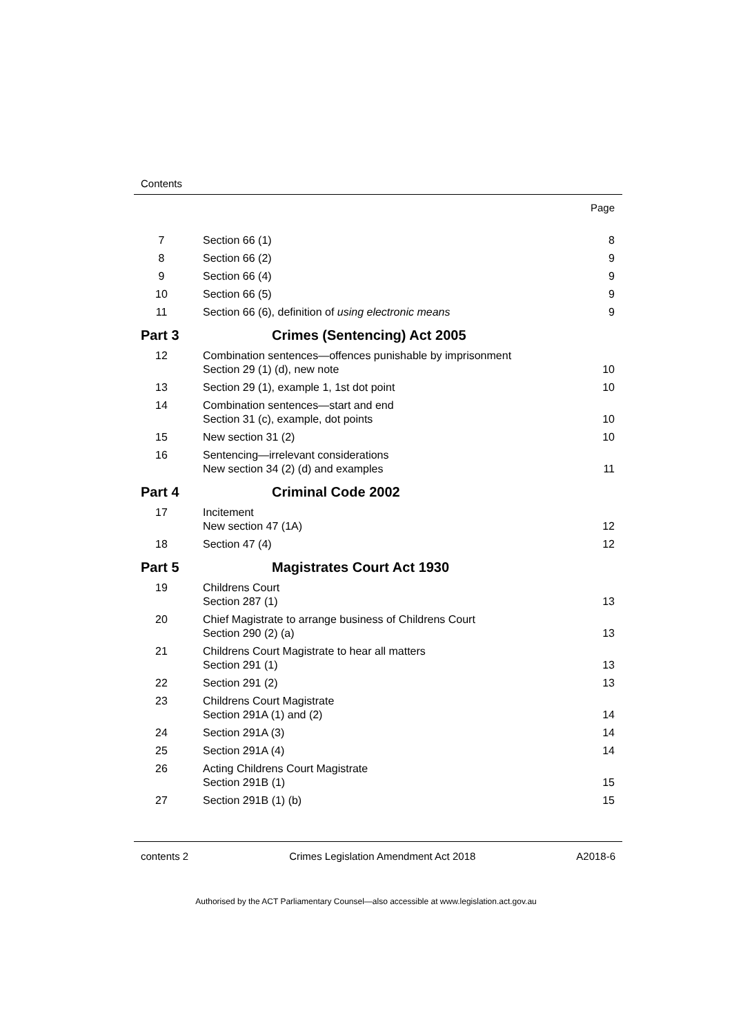Contents
Page
7 Section 66 (1) 8
8 Section 66 (2) 9
9 Section 66 (4) 9
10 Section 66 (5) 9
11 Section 66 (6), definition of using electronic means
9
Part 3 Crimes (Sentencing) Act 2005
12 Combination sentences—offences punishable by imprisonment
Section 29 (1) (d), new note
10
13 Section 29 (1), example 1, 1st dot point
10
14 Combination sentences—start and end
Section 31 (c), example, dot points
10
15 New section 31 (2) 10
16 Sentencing—irrelevant considerations
New section 34 (2) (d) and examples
11
Part 4 Criminal Code 2002
17 Incitement
New section 47 (1A)
12
18 Section 47 (4) 12
Part 5 Magistrates Court Act 1930
19 Childrens Court
Section 287 (1)
13
20 Chief Magistrate to arrange business of Childrens Court
Section 290 (2) (a)
13
21 Childrens Court Magistrate to hear all matters
Section 291 (1)
13
22 Section 291 (2) 13
23 Childrens Court Magistrate
Section 291A (1) and (2)
14
24 Section 291A (3) 14
25 Section 291A (4) 14
26 Acting Childrens Court Magistrate
Section 291B (1)
15
27 Section 291B (1) (b) 15
contents 2 Crimes Legislation Amendment Act 2018 A2018-6
Authorised by the ACT Parliamentary Counsel—also accessible at www.legislation.act.gov.au